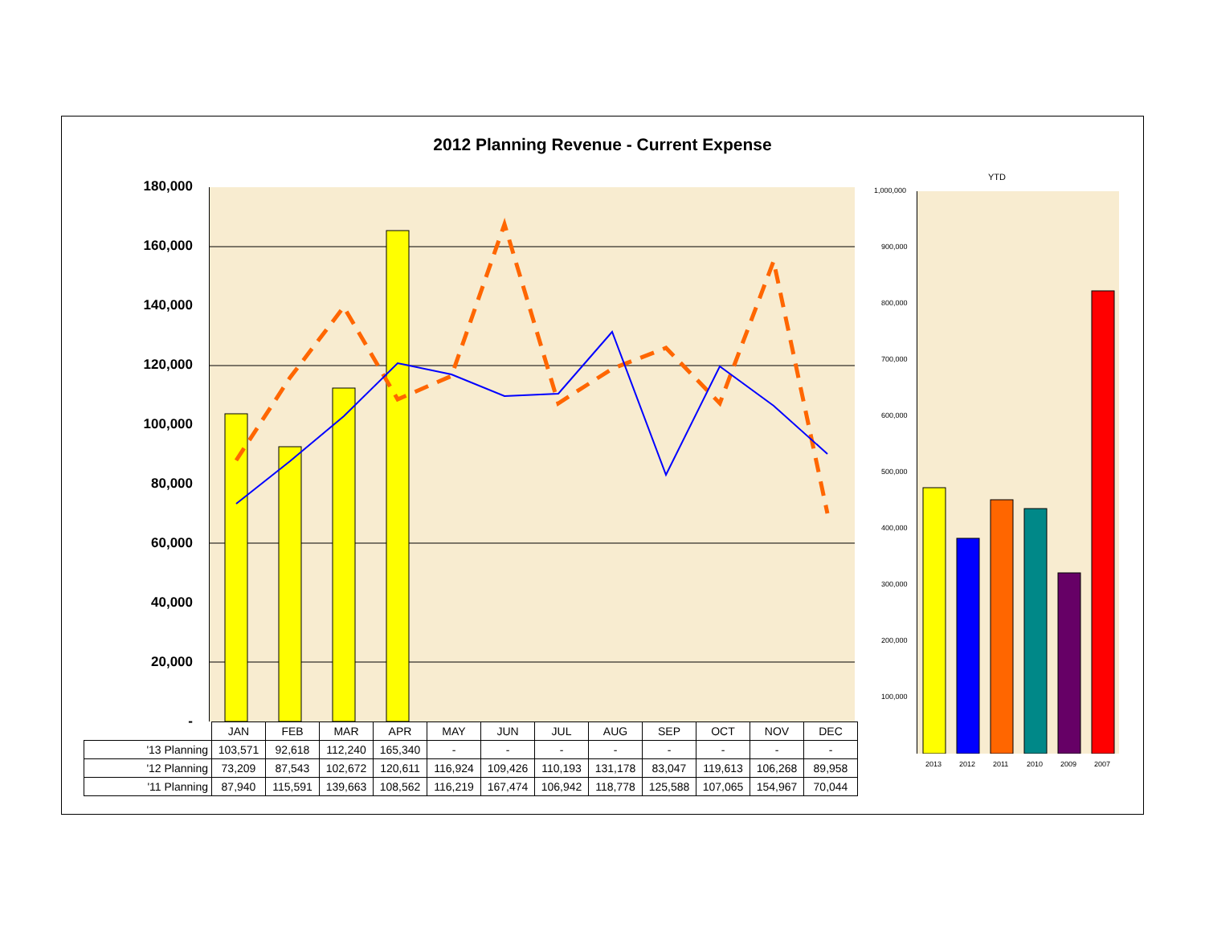2012 Planning Revenue - Current Expense
180,000
160,000
140,000
120,000
100,000
80,000
60,000
40,000
20,000
-
| | JAN | FEB | MAR | APR | MAY | JUN | JUL | AUG | SEP | OCT | NOV | DEC |
| --- | --- | --- | --- | --- | --- | --- | --- | --- | --- | --- | --- | --- |
| '13 Planning | 103,571 | 92,618 | 112,240 | 165,340 | - | - | - | - | - | - | - | - |
| '12 Planning | 73,209 | 87,543 | 102,672 | 120,611 | 116,924 | 109,426 | 110,193 | 131,178 | 83,047 | 119,613 | 106,268 | 89,958 |
| '11 Planning | 87,940 | 115,591 | 139,663 | 108,562 | 116,219 | 167,474 | 106,942 | 118,778 | 125,588 | 107,065 | 154,967 | 70,044 |
YTD
1,000,000
900,000
800,000
700,000
600,000
500,000
400,000
300,000
200,000
100,000
2013 2012 2011 2010 2009 2007